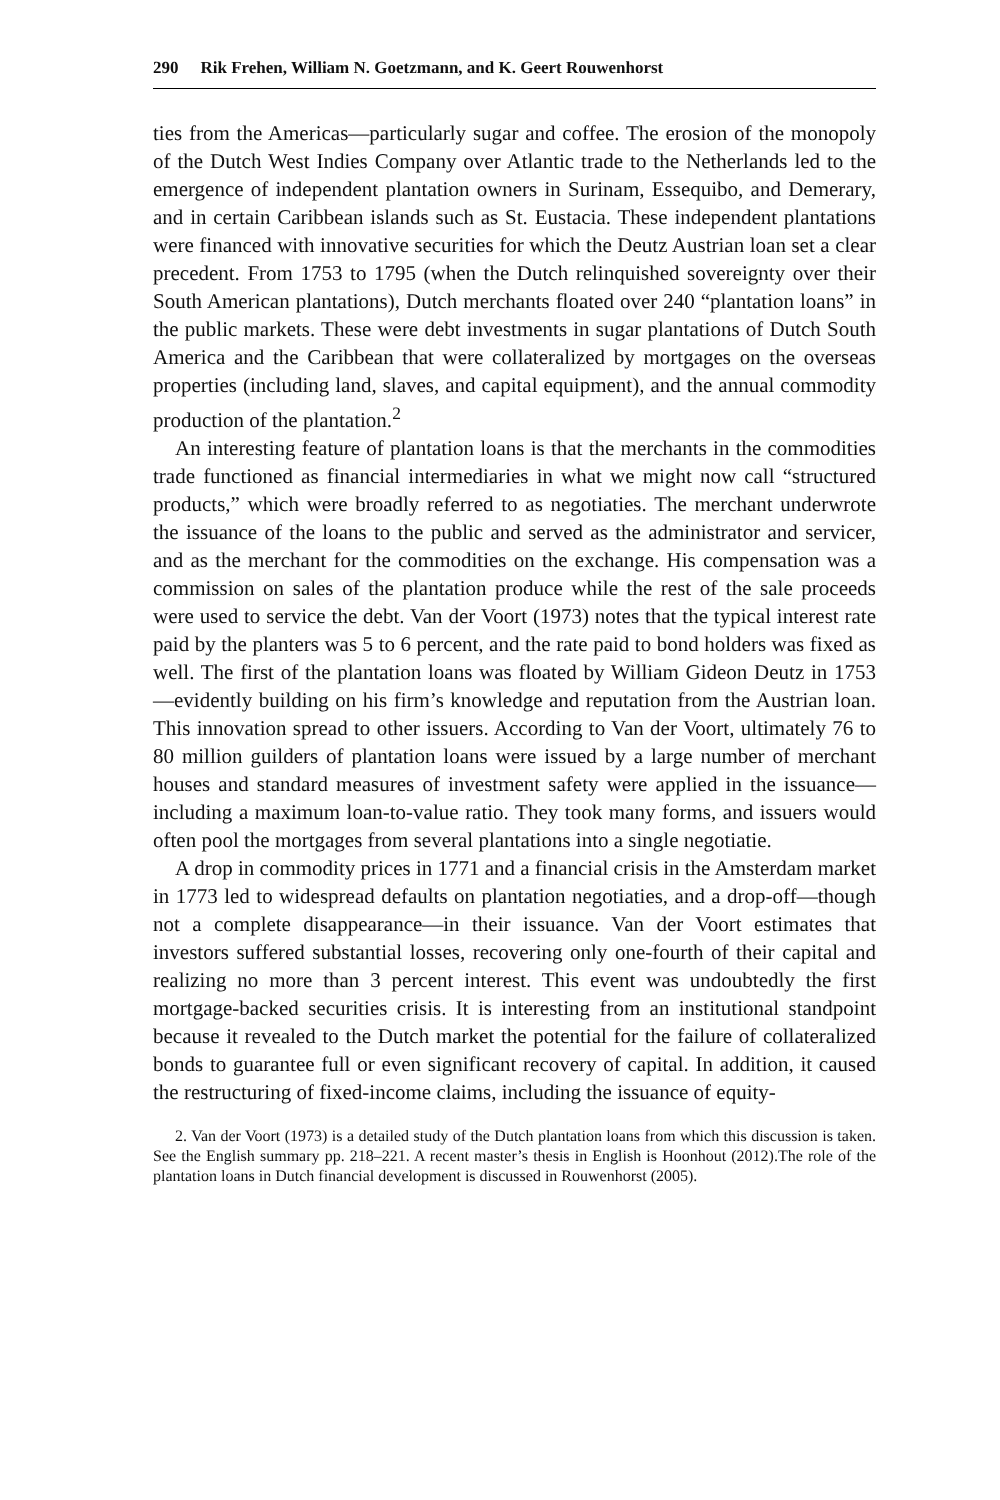290 Rik Frehen, William N. Goetzmann, and K. Geert Rouwenhorst
ties from the Americas—particularly sugar and coffee. The erosion of the monopoly of the Dutch West Indies Company over Atlantic trade to the Netherlands led to the emergence of independent plantation owners in Surinam, Essequibo, and Demerary, and in certain Caribbean islands such as St. Eustacia. These independent plantations were financed with innovative securities for which the Deutz Austrian loan set a clear precedent. From 1753 to 1795 (when the Dutch relinquished sovereignty over their South American plantations), Dutch merchants floated over 240 “plantation loans” in the public markets. These were debt investments in sugar plantations of Dutch South America and the Caribbean that were collateralized by mortgages on the overseas properties (including land, slaves, and capital equipment), and the annual commodity production of the plantation.<sup>2</sup>
An interesting feature of plantation loans is that the merchants in the commodities trade functioned as financial intermediaries in what we might now call “structured products,” which were broadly referred to as negotiaties. The merchant underwrote the issuance of the loans to the public and served as the administrator and servicer, and as the merchant for the commodities on the exchange. His compensation was a commission on sales of the plantation produce while the rest of the sale proceeds were used to service the debt. Van der Voort (1973) notes that the typical interest rate paid by the planters was 5 to 6 percent, and the rate paid to bond holders was fixed as well. The first of the plantation loans was floated by William Gideon Deutz in 1753—evidently building on his firm’s knowledge and reputation from the Austrian loan. This innovation spread to other issuers. According to Van der Voort, ultimately 76 to 80 million guilders of plantation loans were issued by a large number of merchant houses and standard measures of investment safety were applied in the issuance—including a maximum loan-to-value ratio. They took many forms, and issuers would often pool the mortgages from several plantations into a single negotiatie.
A drop in commodity prices in 1771 and a financial crisis in the Amsterdam market in 1773 led to widespread defaults on plantation negotiaties, and a drop-off—though not a complete disappearance—in their issuance. Van der Voort estimates that investors suffered substantial losses, recovering only one-fourth of their capital and realizing no more than 3 percent interest. This event was undoubtedly the first mortgage-backed securities crisis. It is interesting from an institutional standpoint because it revealed to the Dutch market the potential for the failure of collateralized bonds to guarantee full or even significant recovery of capital. In addition, it caused the restructuring of fixed-income claims, including the issuance of equity-
2. Van der Voort (1973) is a detailed study of the Dutch plantation loans from which this discussion is taken. See the English summary pp. 218–221. A recent master’s thesis in English is Hoonhout (2012).The role of the plantation loans in Dutch financial development is discussed in Rouwenhorst (2005).